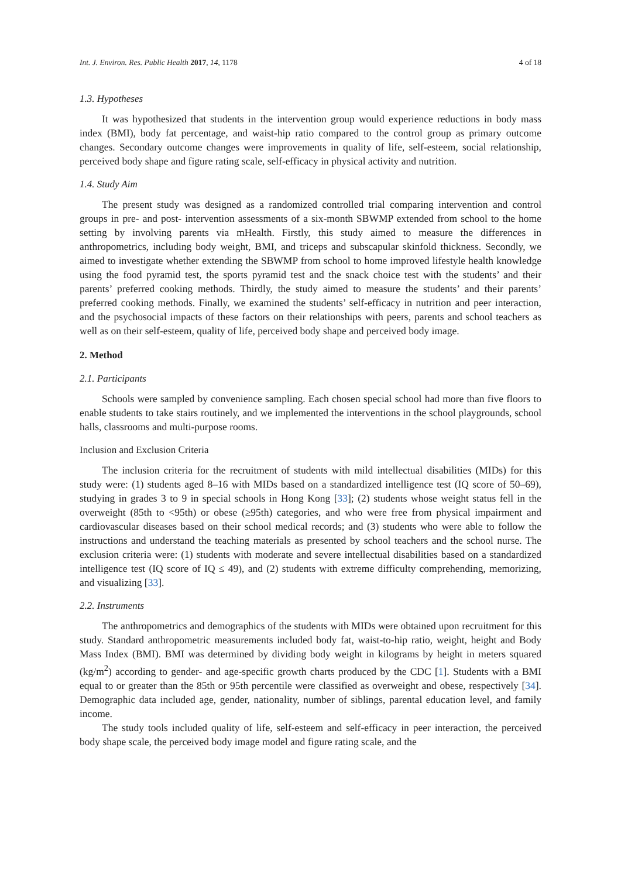Int. J. Environ. Res. Public Health 2017, 14, 1178 4 of 18
1.3. Hypotheses
It was hypothesized that students in the intervention group would experience reductions in body mass index (BMI), body fat percentage, and waist-hip ratio compared to the control group as primary outcome changes. Secondary outcome changes were improvements in quality of life, self-esteem, social relationship, perceived body shape and figure rating scale, self-efficacy in physical activity and nutrition.
1.4. Study Aim
The present study was designed as a randomized controlled trial comparing intervention and control groups in pre- and post- intervention assessments of a six-month SBWMP extended from school to the home setting by involving parents via mHealth. Firstly, this study aimed to measure the differences in anthropometrics, including body weight, BMI, and triceps and subscapular skinfold thickness. Secondly, we aimed to investigate whether extending the SBWMP from school to home improved lifestyle health knowledge using the food pyramid test, the sports pyramid test and the snack choice test with the students’ and their parents’ preferred cooking methods. Thirdly, the study aimed to measure the students’ and their parents’ preferred cooking methods. Finally, we examined the students’ self-efficacy in nutrition and peer interaction, and the psychosocial impacts of these factors on their relationships with peers, parents and school teachers as well as on their self-esteem, quality of life, perceived body shape and perceived body image.
2. Method
2.1. Participants
Schools were sampled by convenience sampling. Each chosen special school had more than five floors to enable students to take stairs routinely, and we implemented the interventions in the school playgrounds, school halls, classrooms and multi-purpose rooms.
Inclusion and Exclusion Criteria
The inclusion criteria for the recruitment of students with mild intellectual disabilities (MIDs) for this study were: (1) students aged 8–16 with MIDs based on a standardized intelligence test (IQ score of 50–69), studying in grades 3 to 9 in special schools in Hong Kong [33]; (2) students whose weight status fell in the overweight (85th to <95th) or obese (≥95th) categories, and who were free from physical impairment and cardiovascular diseases based on their school medical records; and (3) students who were able to follow the instructions and understand the teaching materials as presented by school teachers and the school nurse. The exclusion criteria were: (1) students with moderate and severe intellectual disabilities based on a standardized intelligence test (IQ score of IQ ≤ 49), and (2) students with extreme difficulty comprehending, memorizing, and visualizing [33].
2.2. Instruments
The anthropometrics and demographics of the students with MIDs were obtained upon recruitment for this study. Standard anthropometric measurements included body fat, waist-to-hip ratio, weight, height and Body Mass Index (BMI). BMI was determined by dividing body weight in kilograms by height in meters squared (kg/m<sup>2</sup>) according to gender- and age-specific growth charts produced by the CDC [1]. Students with a BMI equal to or greater than the 85th or 95th percentile were classified as overweight and obese, respectively [34]. Demographic data included age, gender, nationality, number of siblings, parental education level, and family income.
The study tools included quality of life, self-esteem and self-efficacy in peer interaction, the perceived body shape scale, the perceived body image model and figure rating scale, and the